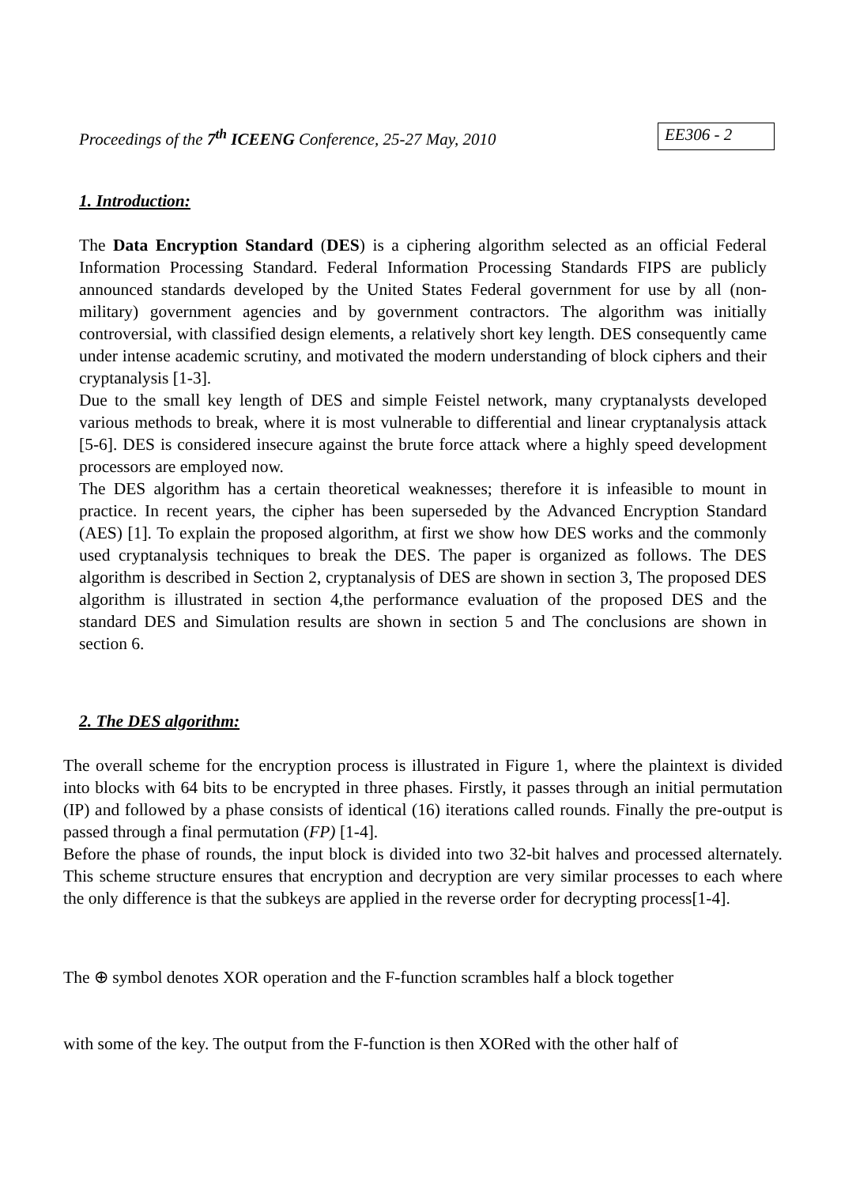Proceedings of the 7<sup>th</sup> ICEENG Conference, 25-27 May, 2010 EE306 - 2
1. Introduction:
The Data Encryption Standard (DES) is a ciphering algorithm selected as an official Federal Information Processing Standard. Federal Information Processing Standards FIPS are publicly announced standards developed by the United States Federal government for use by all (non-military) government agencies and by government contractors. The algorithm was initially controversial, with classified design elements, a relatively short key length. DES consequently came under intense academic scrutiny, and motivated the modern understanding of block ciphers and their cryptanalysis [1-3].
Due to the small key length of DES and simple Feistel network, many cryptanalysts developed various methods to break, where it is most vulnerable to differential and linear cryptanalysis attack [5-6]. DES is considered insecure against the brute force attack where a highly speed development processors are employed now.
The DES algorithm has a certain theoretical weaknesses; therefore it is infeasible to mount in practice. In recent years, the cipher has been superseded by the Advanced Encryption Standard (AES) [1]. To explain the proposed algorithm, at first we show how DES works and the commonly used cryptanalysis techniques to break the DES. The paper is organized as follows. The DES algorithm is described in Section 2, cryptanalysis of DES are shown in section 3, The proposed DES algorithm is illustrated in section 4,the performance evaluation of the proposed DES and the standard DES and Simulation results are shown in section 5 and The conclusions are shown in section 6.
2. The DES algorithm:
The overall scheme for the encryption process is illustrated in Figure 1, where the plaintext is divided into blocks with 64 bits to be encrypted in three phases. Firstly, it passes through an initial permutation (IP) and followed by a phase consists of identical (16) iterations called rounds. Finally the pre-output is passed through a final permutation (FP) [1-4].
Before the phase of rounds, the input block is divided into two 32-bit halves and processed alternately. This scheme structure ensures that encryption and decryption are very similar processes to each where the only difference is that the subkeys are applied in the reverse order for decrypting process[1-4].
The ⊕ symbol denotes XOR operation and the F-function scrambles half a block together
with some of the key. The output from the F-function is then XORed with the other half of